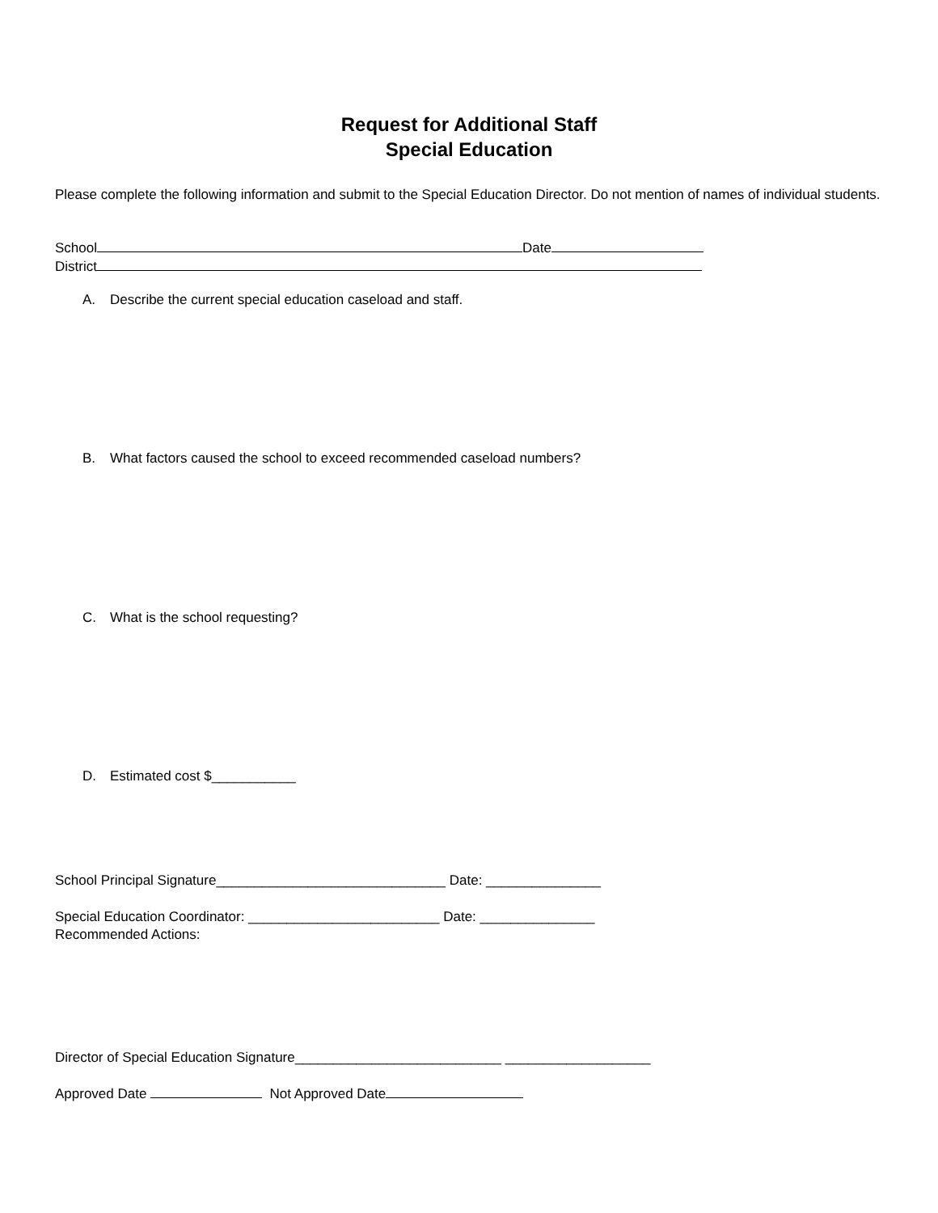Request for Additional Staff
Special Education
Please complete the following information and submit to the Special Education Director. Do not mention of names of individual students.
School Date
District
A. Describe the current special education caseload and staff.
B. What factors caused the school to exceed recommended caseload numbers?
C. What is the school requesting?
D. Estimated cost $___________
School Principal Signature______________________________ Date: _______________
Special Education Coordinator: _________________________ Date: _______________
Recommended Actions:
Director of Special Education Signature___________________________ ___________________
Approved Date Not Approved Date